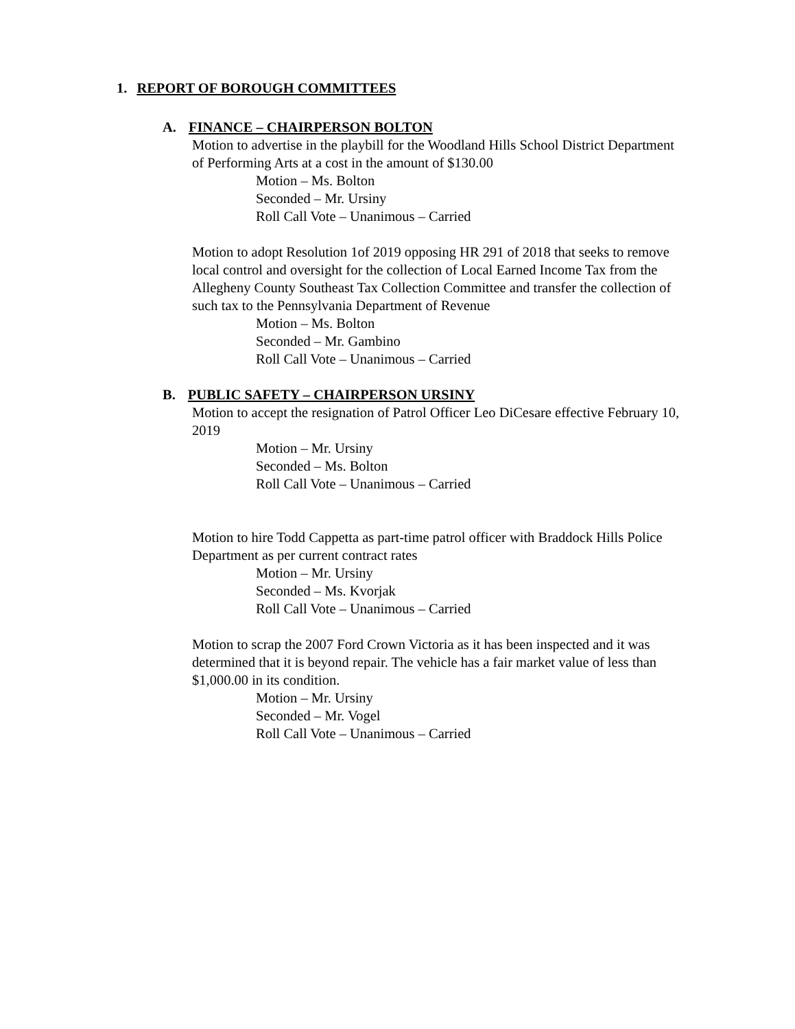1. REPORT OF BOROUGH COMMITTEES
A. FINANCE – CHAIRPERSON BOLTON
Motion to advertise in the playbill for the Woodland Hills School District Department of Performing Arts at a cost in the amount of $130.00
Motion – Ms. Bolton
Seconded – Mr. Ursiny
Roll Call Vote – Unanimous – Carried
Motion to adopt Resolution 1of 2019 opposing HR 291 of 2018 that seeks to remove local control and oversight for the collection of Local Earned Income Tax from the Allegheny County Southeast Tax Collection Committee and transfer the collection of such tax to the Pennsylvania Department of Revenue
Motion – Ms. Bolton
Seconded – Mr. Gambino
Roll Call Vote – Unanimous – Carried
B. PUBLIC SAFETY – CHAIRPERSON URSINY
Motion to accept the resignation of Patrol Officer Leo DiCesare effective February 10, 2019
Motion – Mr. Ursiny
Seconded – Ms. Bolton
Roll Call Vote – Unanimous – Carried
Motion to hire Todd Cappetta as part-time patrol officer with Braddock Hills Police Department as per current contract rates
Motion – Mr. Ursiny
Seconded – Ms. Kvorjak
Roll Call Vote – Unanimous – Carried
Motion to scrap the 2007 Ford Crown Victoria as it has been inspected and it was determined that it is beyond repair. The vehicle has a fair market value of less than $1,000.00 in its condition.
Motion – Mr. Ursiny
Seconded – Mr. Vogel
Roll Call Vote – Unanimous – Carried